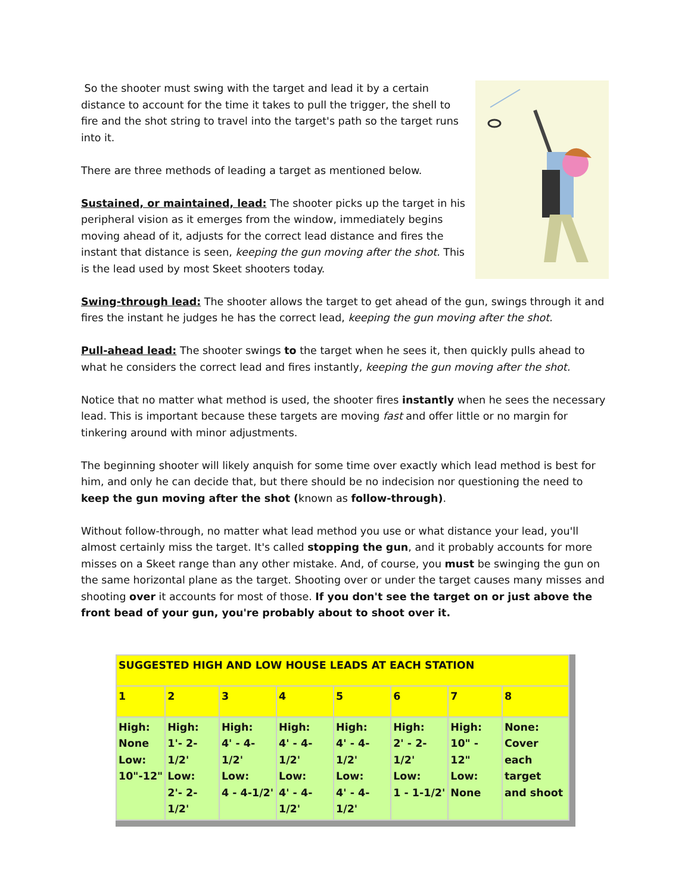So the shooter must swing with the target and lead it by a certain distance to account for the time it takes to pull the trigger, the shell to fire and the shot string to travel into the target's path so the target runs into it.
There are three methods of leading a target as mentioned below.
Sustained, or maintained, lead: The shooter picks up the target in his peripheral vision as it emerges from the window, immediately begins moving ahead of it, adjusts for the correct lead distance and fires the instant that distance is seen, keeping the gun moving after the shot. This is the lead used by most Skeet shooters today.
Swing-through lead: The shooter allows the target to get ahead of the gun, swings through it and fires the instant he judges he has the correct lead, keeping the gun moving after the shot.
Pull-ahead lead: The shooter swings to the target when he sees it, then quickly pulls ahead to what he considers the correct lead and fires instantly, keeping the gun moving after the shot.
Notice that no matter what method is used, the shooter fires instantly when he sees the necessary lead. This is important because these targets are moving fast and offer little or no margin for tinkering around with minor adjustments.
The beginning shooter will likely anquish for some time over exactly which lead method is best for him, and only he can decide that, but there should be no indecision nor questioning the need to keep the gun moving after the shot (known as follow-through).
Without follow-through, no matter what lead method you use or what distance your lead, you'll almost certainly miss the target. It's called stopping the gun, and it probably accounts for more misses on a Skeet range than any other mistake. And, of course, you must be swinging the gun on the same horizontal plane as the target. Shooting over or under the target causes many misses and shooting over it accounts for most of those. If you don't see the target on or just above the front bead of your gun, you're probably about to shoot over it.
| SUGGESTED HIGH AND LOW HOUSE LEADS AT EACH STATION | | | | | | | |
| 1 | 2 | 3 | 4 | 5 | 6 | 7 | 8 |
| High: None Low: 10"-12" | High: 1'- 2-1/2' Low: 2'- 2-1/2' | High: 4' - 4-1/2' Low: 4 - 4-1/2' | High: 4' - 4-1/2' Low: 4' - 4-1/2' | High: 4' - 4-1/2' Low: 4' - 4-1/2' | High: 2' - 2-1/2' Low: 1 - 1-1/2' | High: 10" - 12" Low: None | None: Cover each target and shoot |